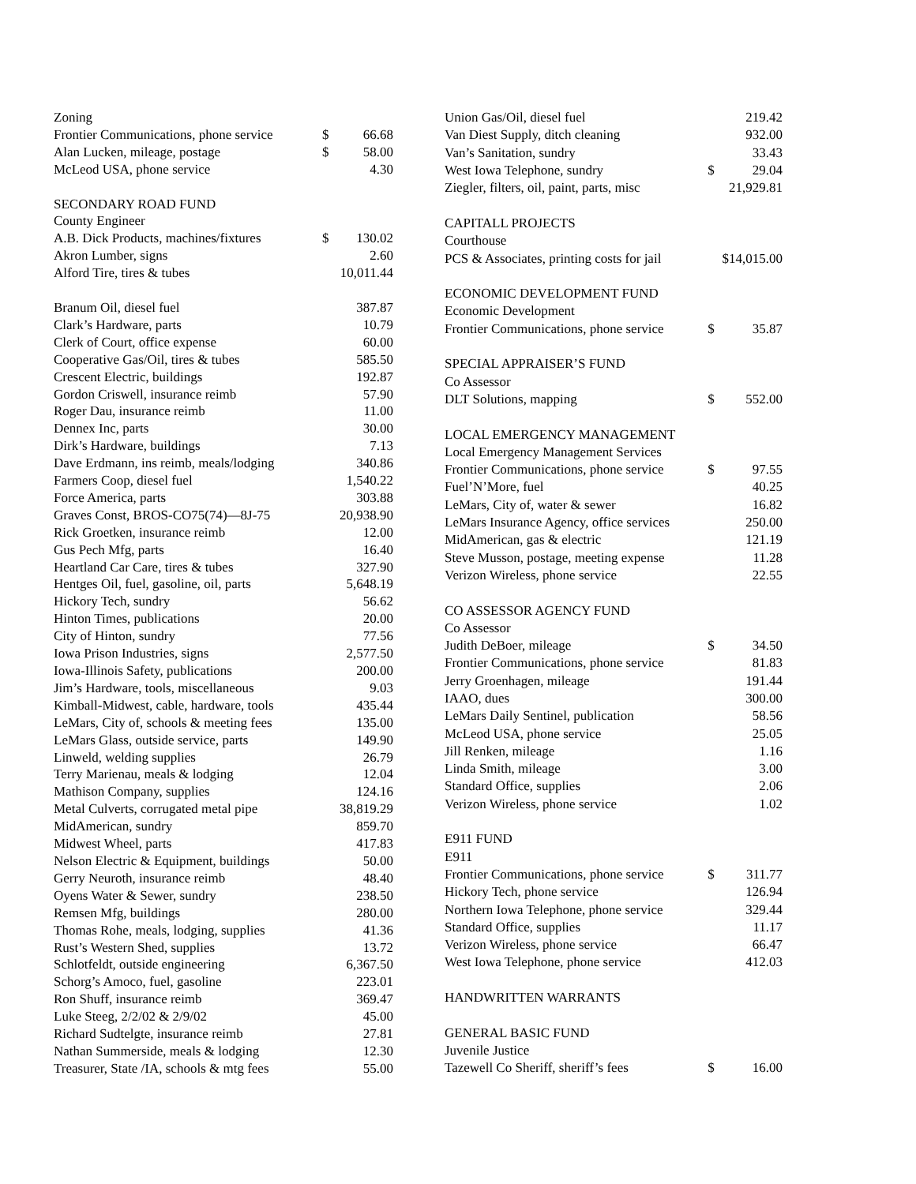| Zoning | | |
| Frontier Communications, phone service | $ | 66.68 |
| Alan Lucken, mileage, postage | $ | 58.00 |
| McLeod USA, phone service | | 4.30 |
| SECONDARY ROAD FUND | | |
| County Engineer | | |
| A.B. Dick Products, machines/fixtures | $ | 130.02 |
| Akron Lumber, signs | | 2.60 |
| Alford Tire, tires & tubes | | 10,011.44 |
| Branum Oil, diesel fuel | | 387.87 |
| Clark’s Hardware, parts | | 10.79 |
| Clerk of Court, office expense | | 60.00 |
| Cooperative Gas/Oil, tires & tubes | | 585.50 |
| Crescent Electric, buildings | | 192.87 |
| Gordon Criswell, insurance reimb | | 57.90 |
| Roger Dau, insurance reimb | | 11.00 |
| Dennex Inc, parts | | 30.00 |
| Dirk’s Hardware, buildings | | 7.13 |
| Dave Erdmann, ins reimb, meals/lodging | | 340.86 |
| Farmers Coop, diesel fuel | | 1,540.22 |
| Force America, parts | | 303.88 |
| Graves Const, BROS-CO75(74)—8J-75 | | 20,938.90 |
| Rick Groetken, insurance reimb | | 12.00 |
| Gus Pech Mfg, parts | | 16.40 |
| Heartland Car Care, tires & tubes | | 327.90 |
| Hentges Oil, fuel, gasoline, oil, parts | | 5,648.19 |
| Hickory Tech, sundry | | 56.62 |
| Hinton Times, publications | | 20.00 |
| City of Hinton, sundry | | 77.56 |
| Iowa Prison Industries, signs | | 2,577.50 |
| Iowa-Illinois Safety, publications | | 200.00 |
| Jim’s Hardware, tools, miscellaneous | | 9.03 |
| Kimball-Midwest, cable, hardware, tools | | 435.44 |
| LeMars, City of, schools & meeting fees | | 135.00 |
| LeMars Glass, outside service, parts | | 149.90 |
| Linweld, welding supplies | | 26.79 |
| Terry Marienau, meals & lodging | | 12.04 |
| Mathison Company, supplies | | 124.16 |
| Metal Culverts, corrugated metal pipe | | 38,819.29 |
| MidAmerican, sundry | | 859.70 |
| Midwest Wheel, parts | | 417.83 |
| Nelson Electric & Equipment, buildings | | 50.00 |
| Gerry Neuroth, insurance reimb | | 48.40 |
| Oyens Water & Sewer, sundry | | 238.50 |
| Remsen Mfg, buildings | | 280.00 |
| Thomas Rohe, meals, lodging, supplies | | 41.36 |
| Rust’s Western Shed, supplies | | 13.72 |
| Schlotfeldt, outside engineering | | 6,367.50 |
| Schorg’s Amoco, fuel, gasoline | | 223.01 |
| Ron Shuff, insurance reimb | | 369.47 |
| Luke Steeg, 2/2/02 & 2/9/02 | | 45.00 |
| Richard Sudtelgte, insurance reimb | | 27.81 |
| Nathan Summerside, meals & lodging | | 12.30 |
| Treasurer, State /IA, schools & mtg fees | | 55.00 |
| Union Gas/Oil, diesel fuel | | 219.42 |
| Van Diest Supply, ditch cleaning | | 932.00 |
| Van’s Sanitation, sundry | | 33.43 |
| West Iowa Telephone, sundry | $ | 29.04 |
| Ziegler, filters, oil, paint, parts, misc | | 21,929.81 |
| CAPITALL PROJECTS | | |
| Courthouse | | |
| PCS & Associates, printing costs for jail | | $14,015.00 |
| ECONOMIC DEVELOPMENT FUND | | |
| Economic Development | | |
| Frontier Communications, phone service | $ | 35.87 |
| SPECIAL APPRAISER’S FUND | | |
| Co Assessor | | |
| DLT Solutions, mapping | $ | 552.00 |
| LOCAL EMERGENCY MANAGEMENT | | |
| Local Emergency Management Services | | |
| Frontier Communications, phone service | $ | 97.55 |
| Fuel’N’More, fuel | | 40.25 |
| LeMars, City of, water & sewer | | 16.82 |
| LeMars Insurance Agency, office services | | 250.00 |
| MidAmerican, gas & electric | | 121.19 |
| Steve Musson, postage, meeting expense | | 11.28 |
| Verizon Wireless, phone service | | 22.55 |
| CO ASSESSOR AGENCY FUND | | |
| Co Assessor | | |
| Judith DeBoer, mileage | $ | 34.50 |
| Frontier Communications, phone service | | 81.83 |
| Jerry Groenhagen, mileage | | 191.44 |
| IAAO, dues | | 300.00 |
| LeMars Daily Sentinel, publication | | 58.56 |
| McLeod USA, phone service | | 25.05 |
| Jill Renken, mileage | | 1.16 |
| Linda Smith, mileage | | 3.00 |
| Standard Office, supplies | | 2.06 |
| Verizon Wireless, phone service | | 1.02 |
| E911 FUND | | |
| E911 | | |
| Frontier Communications, phone service | $ | 311.77 |
| Hickory Tech, phone service | | 126.94 |
| Northern Iowa Telephone, phone service | | 329.44 |
| Standard Office, supplies | | 11.17 |
| Verizon Wireless, phone service | | 66.47 |
| West Iowa Telephone, phone service | | 412.03 |
| HANDWRITTEN WARRANTS | | |
| GENERAL BASIC FUND | | |
| Juvenile Justice | | |
| Tazewell Co Sheriff, sheriff’s fees | $ | 16.00 |